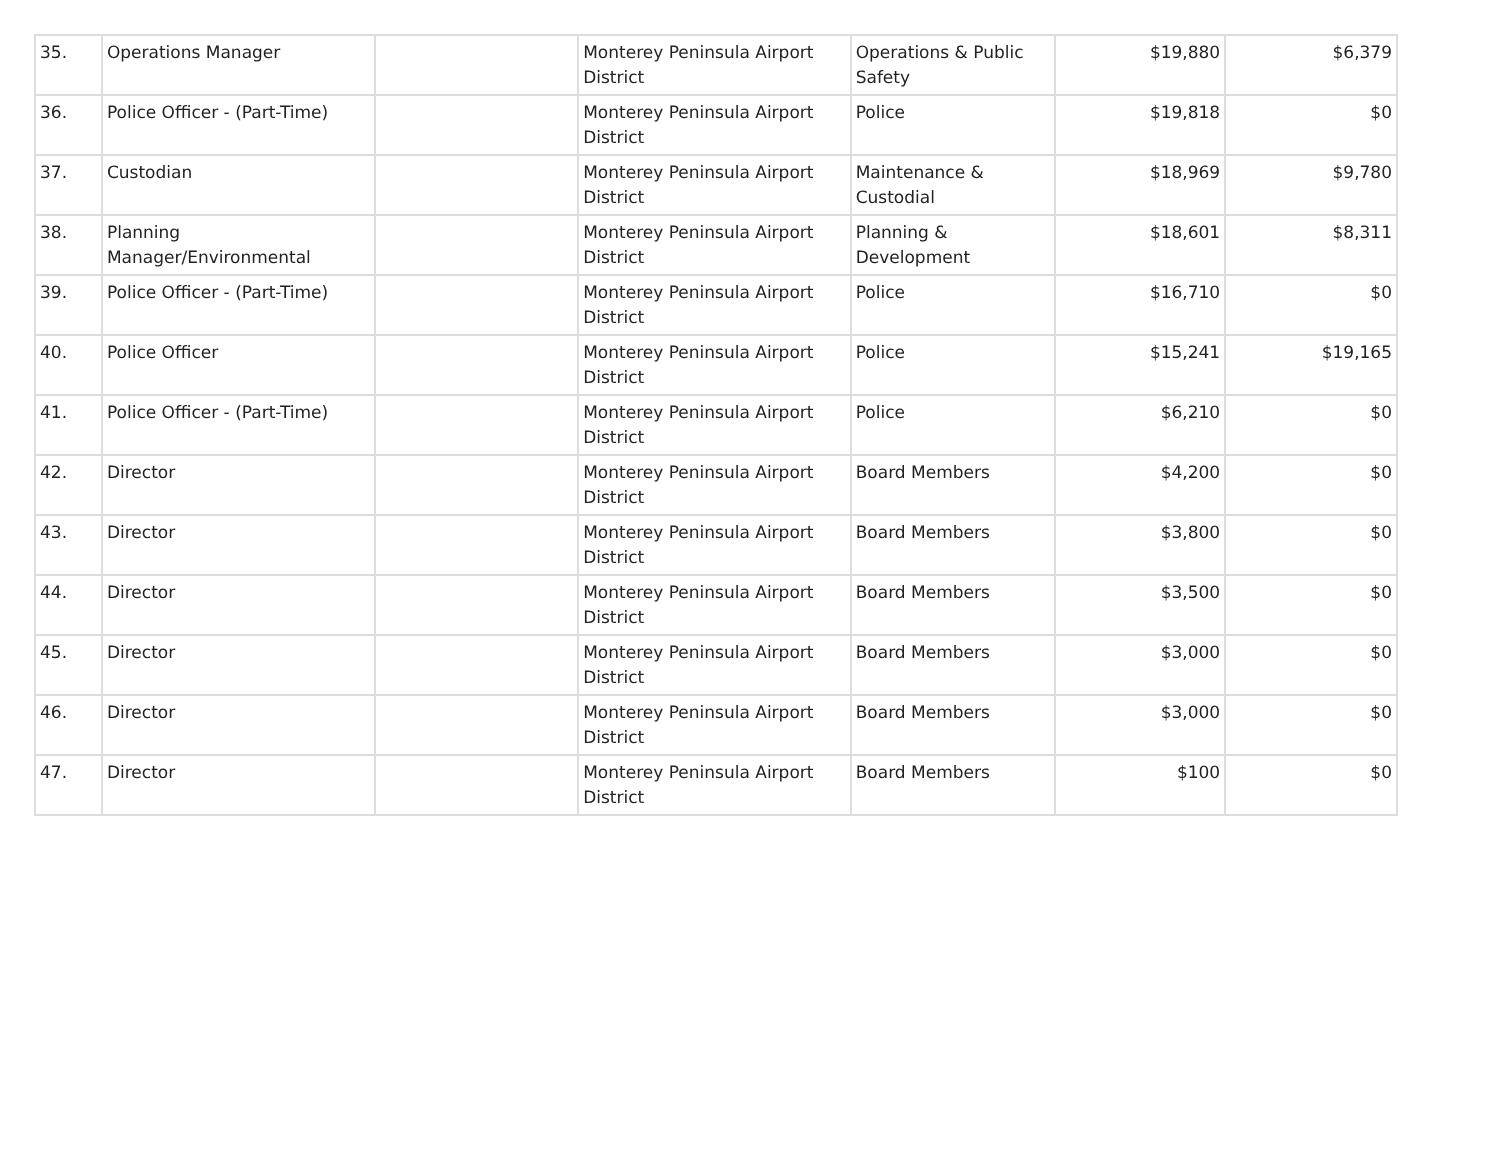| 35. | Operations Manager | | Monterey Peninsula Airport District | Operations & Public Safety | $19,880 | $6,379 |
| 36. | Police Officer - (Part-Time) | | Monterey Peninsula Airport District | Police | $19,818 | $0 |
| 37. | Custodian | | Monterey Peninsula Airport District | Maintenance & Custodial | $18,969 | $9,780 |
| 38. | Planning Manager/Environmental | | Monterey Peninsula Airport District | Planning & Development | $18,601 | $8,311 |
| 39. | Police Officer - (Part-Time) | | Monterey Peninsula Airport District | Police | $16,710 | $0 |
| 40. | Police Officer | | Monterey Peninsula Airport District | Police | $15,241 | $19,165 |
| 41. | Police Officer - (Part-Time) | | Monterey Peninsula Airport District | Police | $6,210 | $0 |
| 42. | Director | | Monterey Peninsula Airport District | Board Members | $4,200 | $0 |
| 43. | Director | | Monterey Peninsula Airport District | Board Members | $3,800 | $0 |
| 44. | Director | | Monterey Peninsula Airport District | Board Members | $3,500 | $0 |
| 45. | Director | | Monterey Peninsula Airport District | Board Members | $3,000 | $0 |
| 46. | Director | | Monterey Peninsula Airport District | Board Members | $3,000 | $0 |
| 47. | Director | | Monterey Peninsula Airport District | Board Members | $100 | $0 |